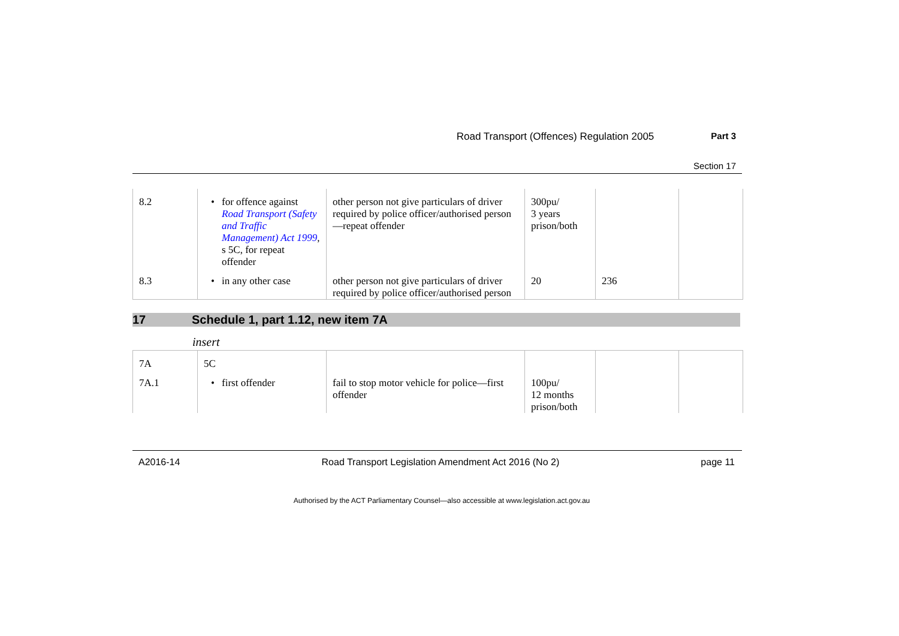Road Transport (Offences) Regulation 2005 Part 3
Section 17
| 8.2 | • for offence against Road Transport (Safety and Traffic Management) Act 1999 , s 5C, for repeat offender | other person not give particulars of driver required by police officer/authorised person—repeat offender | 300pu/ 3 years prison/both | | |
| 8.3 | • in any other case | other person not give particulars of driver required by police officer/authorised person | 20 | 236 | |
17 Schedule 1, part 1.12, new item 7A
insert
| 7A | 5C | | | | |
| 7A.1 | • first offender | fail to stop motor vehicle for police—first offender | 100pu/ 12 months prison/both | | |
A2016-14 Road Transport Legislation Amendment Act 2016 (No 2) page 11
Authorised by the ACT Parliamentary Counsel—also accessible at www.legislation.act.gov.au